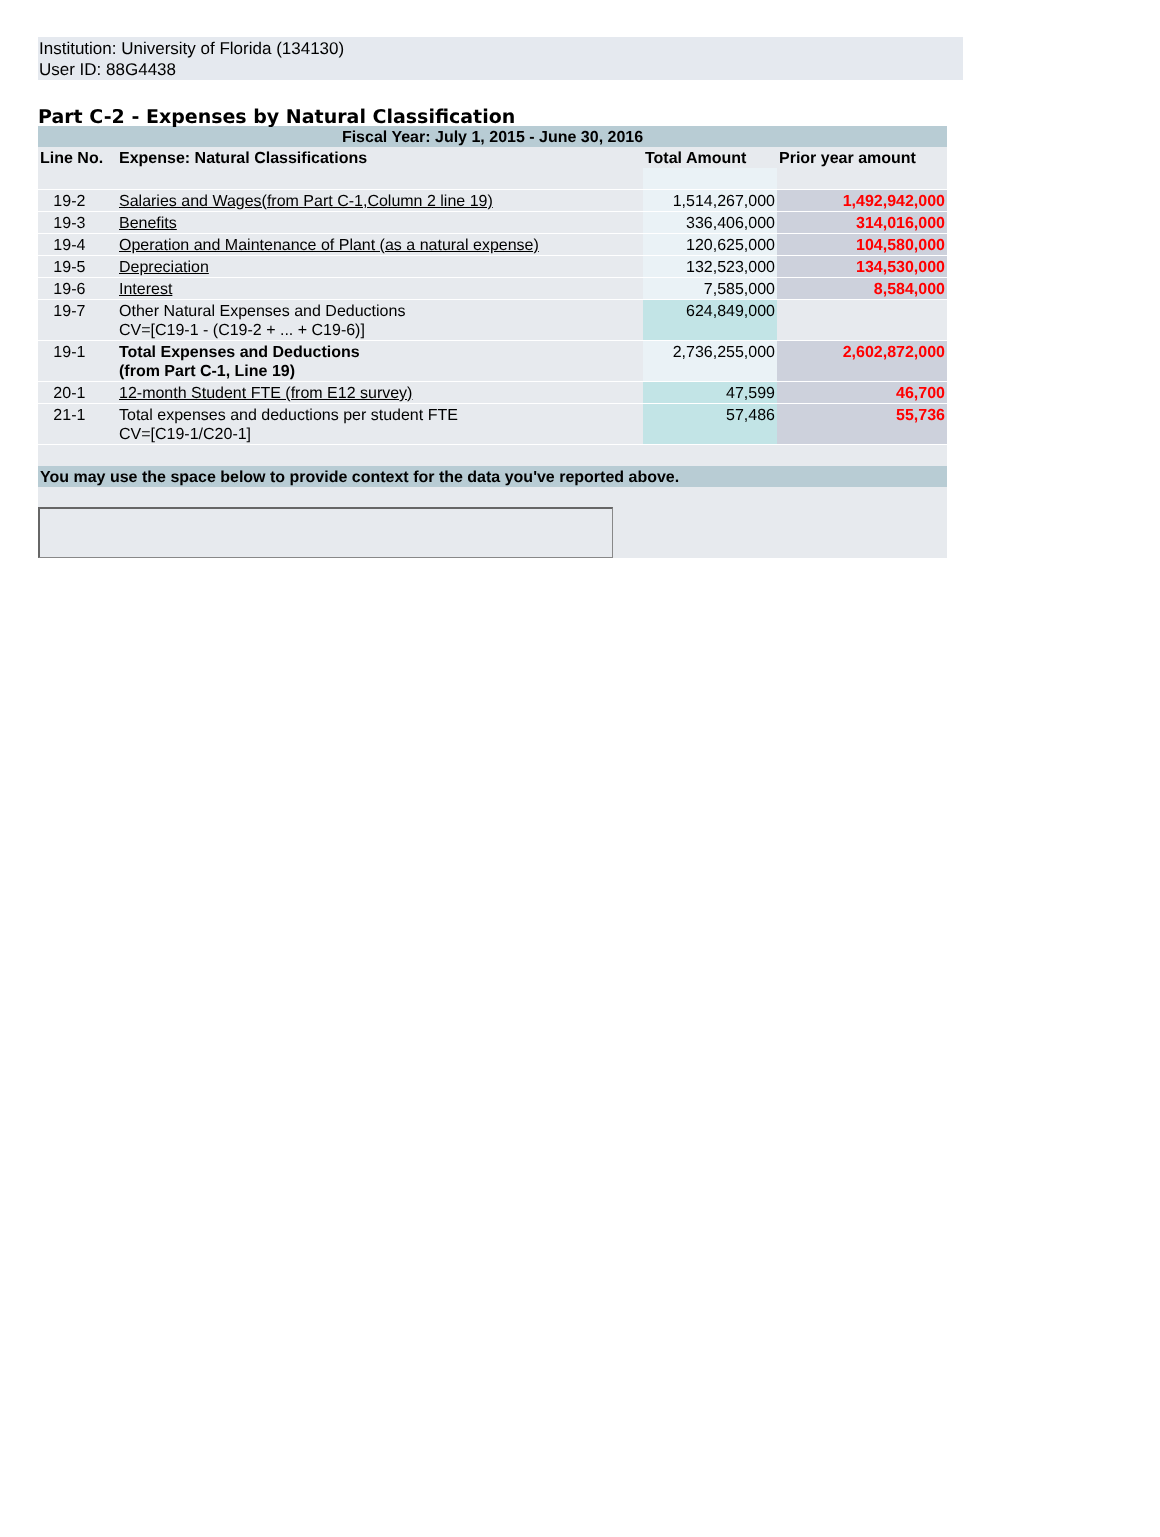Institution: University of Florida (134130)
User ID: 88G4438
Part C-2 - Expenses by Natural Classification
| Fiscal Year: July 1, 2015 - June 30, 2016 | | | |
| Line No. | Expense: Natural Classifications | Total Amount | Prior year amount |
| 19-2 | Salaries and Wages(from Part C-1,Column 2 line 19) | 1,514,267,000 | 1,492,942,000 |
| 19-3 | Benefits | 336,406,000 | 314,016,000 |
| 19-4 | Operation and Maintenance of Plant (as a natural expense) | 120,625,000 | 104,580,000 |
| 19-5 | Depreciation | 132,523,000 | 134,530,000 |
| 19-6 | Interest | 7,585,000 | 8,584,000 |
| 19-7 | Other Natural Expenses and Deductions CV=[C19-1 - (C19-2 + ... + C19-6)] | 624,849,000 | |
| 19-1 | Total Expenses and Deductions (from Part C-1, Line 19) | 2,736,255,000 | 2,602,872,000 |
| 20-1 | 12-month Student FTE (from E12 survey) | 47,599 | 46,700 |
| 21-1 | Total expenses and deductions per student FTE CV=[C19-1/C20-1] | 57,486 | 55,736 |
| You may use the space below to provide context for the data you've reported above. | | | |